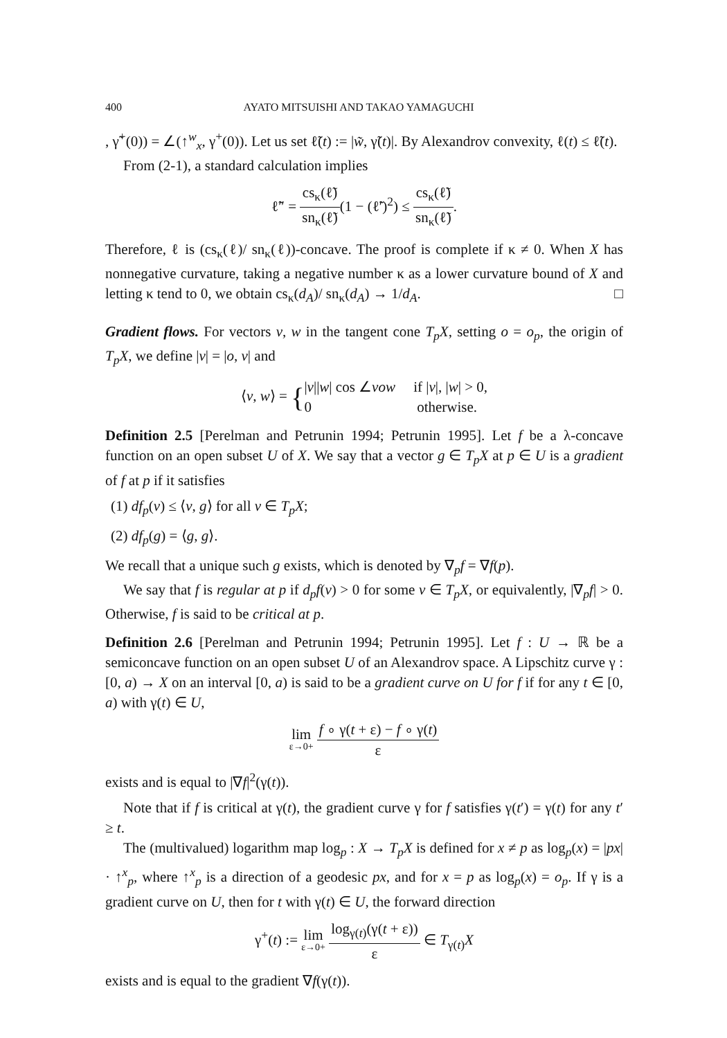400 AYATO MITSUISHI AND TAKAO YAMAGUCHI
, γ̃<sup>+</sup>(0)) = ∠(↑<sup>w</sup><sub>x</sub>, γ<sup>+</sup>(0)). Let us set ℓ̃(t) := |w̃, γ̃(t)|. By Alexandrov convexity, ℓ(t) ≤ ℓ̃(t).
From (2-1), a standard calculation implies
ℓ̃″ = cs<sub>κ</sub>(ℓ̃) sn<sub>κ</sub>(ℓ̃)(1 − (ℓ̃′)<sup>2</sup>) ≤ cs<sub>κ</sub>(ℓ̃) sn<sub>κ</sub>(ℓ̃).
Therefore, ℓ is (cs<sub>κ</sub>(ℓ)/ sn<sub>κ</sub>(ℓ))-concave. The proof is complete if κ ≠ 0. When X has nonnegative curvature, taking a negative number κ as a lower curvature bound of X and letting κ tend to 0, we obtain cs<sub>κ</sub>(d<sub>A</sub>)/ sn<sub>κ</sub>(d<sub>A</sub>) → 1/d<sub>A</sub>. □
Gradient flows. For vectors v, w in the tangent cone T<sub>p</sub>X, setting o = o<sub>p</sub>, the origin of T<sub>p</sub>X, we define |v| = |o, v| and
⟨v, w⟩ = {|v||w| cos ∠vow if |v|, |w| > 0,
0 otherwise.
Definition 2.5 [Perelman and Petrunin 1994; Petrunin 1995]. Let f be a λ-concave function on an open subset U of X. We say that a vector g ∈ T<sub>p</sub>X at p ∈ U is a gradient of f at p if it satisfies
(1) df<sub>p</sub>(v) ≤ ⟨v, g⟩ for all v ∈ T<sub>p</sub>X;
(2) df<sub>p</sub>(g) = ⟨g, g⟩.
We recall that a unique such g exists, which is denoted by ∇<sub>p</sub>f = ∇f(p).
We say that f is regular at p if d<sub>p</sub>f(v) > 0 for some v ∈ T<sub>p</sub>X, or equivalently, |∇<sub>p</sub>f| > 0. Otherwise, f is said to be critical at p.
Definition 2.6 [Perelman and Petrunin 1994; Petrunin 1995]. Let f : U → ℝ be a semiconcave function on an open subset U of an Alexandrov space. A Lipschitz curve γ : [0, a) → X on an interval [0, a) is said to be a gradient curve on U for f if for any t ∈ [0, a) with γ(t) ∈ U,
lim ε→0+ f ∘ γ(t + ε) − f ∘ γ(t) ε
exists and is equal to |∇f|<sup>2</sup>(γ(t)).
Note that if f is critical at γ(t), the gradient curve γ for f satisfies γ(t′) = γ(t) for any t′ ≥ t.
The (multivalued) logarithm map log<sub>p</sub> : X → T<sub>p</sub>X is defined for x ≠ p as log<sub>p</sub>(x) = |px| · ↑<sup>x</sup><sub>p</sub>, where ↑<sup>x</sup><sub>p</sub> is a direction of a geodesic px, and for x = p as log<sub>p</sub>(x) = o<sub>p</sub>. If γ is a gradient curve on U, then for t with γ(t) ∈ U, the forward direction
γ<sup>+</sup>(t) := lim ε→0+ log<sub>γ(t)</sub>(γ(t + ε)) ε ∈ T<sub>γ(t)</sub>X
exists and is equal to the gradient ∇f(γ(t)).